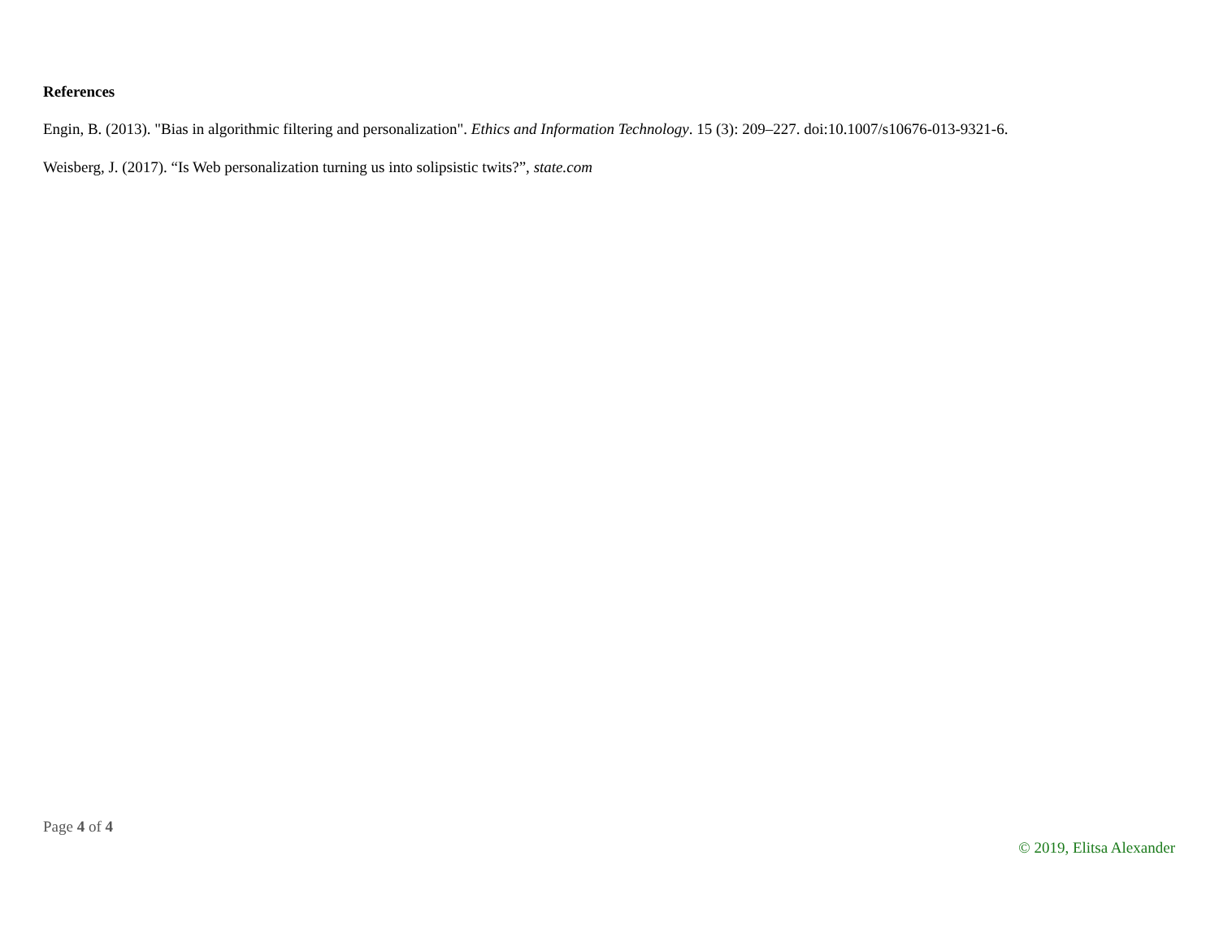References
Engin, B. (2013). "Bias in algorithmic filtering and personalization". Ethics and Information Technology. 15 (3): 209–227. doi:10.1007/s10676-013-9321-6.
Weisberg, J. (2017). “Is Web personalization turning us into solipsistic twits?”, state.com
Page 4 of 4
© 2019, Elitsa Alexander